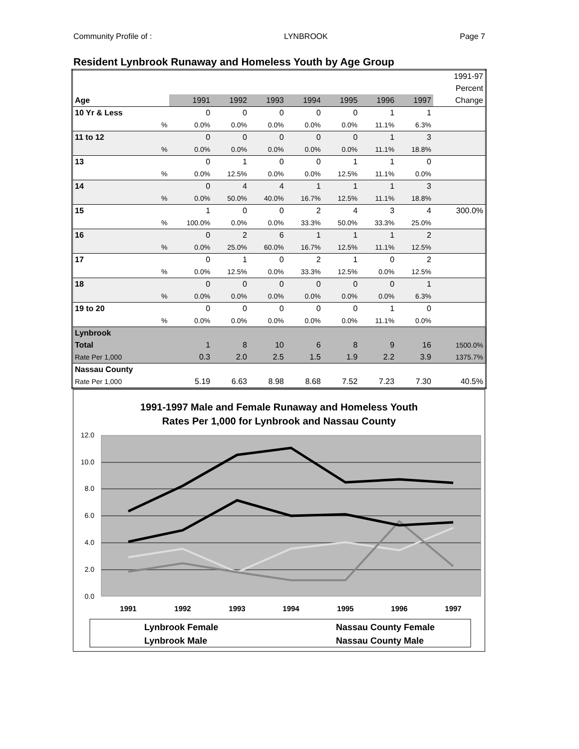Community Profile of : LYNBROOK Page 7
Resident Lynbrook Runaway and Homeless Youth by Age Group
| | | | | | | | | 1991-97 |
| | | | | | | | | Percent |
| Age | 1991 | 1992 | 1993 | 1994 | 1995 | 1996 | 1997 | Change |
| 10 Yr & Less | 0 | 0 | 0 | 0 | 0 | 1 | 1 | |
| % | 0.0% | 0.0% | 0.0% | 0.0% | 0.0% | 11.1% | 6.3% | |
| 11 to 12 | 0 | 0 | 0 | 0 | 0 | 1 | 3 | |
| % | 0.0% | 0.0% | 0.0% | 0.0% | 0.0% | 11.1% | 18.8% | |
| 13 | 0 | 1 | 0 | 0 | 1 | 1 | 0 | |
| % | 0.0% | 12.5% | 0.0% | 0.0% | 12.5% | 11.1% | 0.0% | |
| 14 | 0 | 4 | 4 | 1 | 1 | 1 | 3 | |
| % | 0.0% | 50.0% | 40.0% | 16.7% | 12.5% | 11.1% | 18.8% | |
| 15 | 1 | 0 | 0 | 2 | 4 | 3 | 4 | 300.0% |
| % | 100.0% | 0.0% | 0.0% | 33.3% | 50.0% | 33.3% | 25.0% | |
| 16 | 0 | 2 | 6 | 1 | 1 | 1 | 2 | |
| % | 0.0% | 25.0% | 60.0% | 16.7% | 12.5% | 11.1% | 12.5% | |
| 17 | 0 | 1 | 0 | 2 | 1 | 0 | 2 | |
| % | 0.0% | 12.5% | 0.0% | 33.3% | 12.5% | 0.0% | 12.5% | |
| 18 | 0 | 0 | 0 | 0 | 0 | 0 | 1 | |
| % | 0.0% | 0.0% | 0.0% | 0.0% | 0.0% | 0.0% | 6.3% | |
| 19 to 20 | 0 | 0 | 0 | 0 | 0 | 1 | 0 | |
| % | 0.0% | 0.0% | 0.0% | 0.0% | 0.0% | 11.1% | 0.0% | |
| Lynbrook | | | | | | | | |
| Total | 1 | 8 | 10 | 6 | 8 | 9 | 16 | 1500.0% |
| Rate Per 1,000 | 0.3 | 2.0 | 2.5 | 1.5 | 1.9 | 2.2 | 3.9 | 1375.7% |
| Nassau County | | | | | | | | |
| Rate Per 1,000 | 5.19 | 6.63 | 8.98 | 8.68 | 7.52 | 7.23 | 7.30 | 40.5% |
1991-1997 Male and Female Runaway and Homeless Youth
Rates Per 1,000 for Lynbrook and Nassau County
12.0
10.0
8.0
6.0
4.0
2.0
0.0
1991
1992
1993
1994
1995
1996
1997
Lynbrook Female
Nassau County Female
Lynbrook Male
Nassau County Male